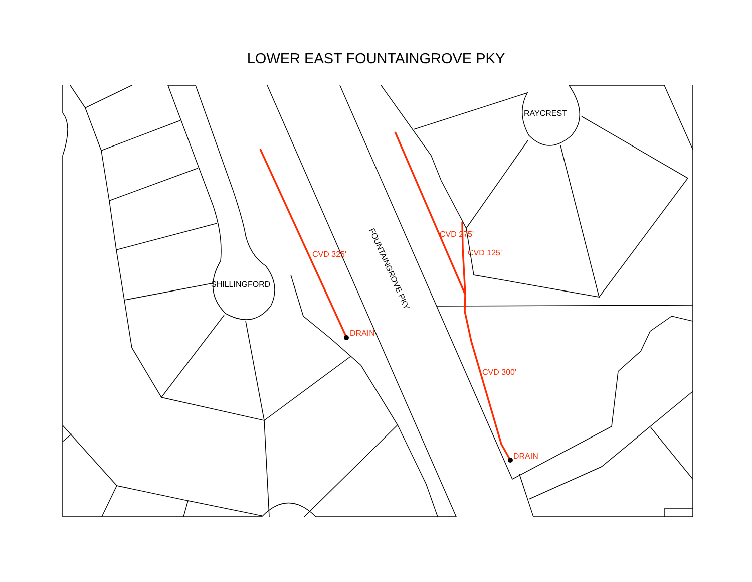LOWER EAST FOUNTAINGROVE PKY
CVD 325'
DRAIN
CVD 275'
CVD 125'
CVD 300'
DRAIN
RAYCREST
SHILLINGFORD
FOUNTAINGROVE PKY